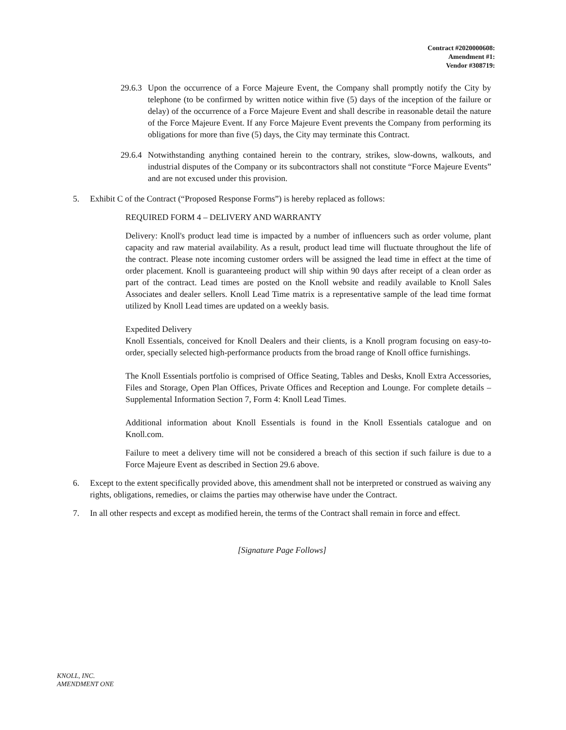Contract #2020000608:
Amendment #1:
Vendor #308719:
29.6.3 Upon the occurrence of a Force Majeure Event, the Company shall promptly notify the City by telephone (to be confirmed by written notice within five (5) days of the inception of the failure or delay) of the occurrence of a Force Majeure Event and shall describe in reasonable detail the nature of the Force Majeure Event. If any Force Majeure Event prevents the Company from performing its obligations for more than five (5) days, the City may terminate this Contract.
29.6.4 Notwithstanding anything contained herein to the contrary, strikes, slow-downs, walkouts, and industrial disputes of the Company or its subcontractors shall not constitute “Force Majeure Events” and are not excused under this provision.
5. Exhibit C of the Contract (“Proposed Response Forms”) is hereby replaced as follows:
REQUIRED FORM 4 – DELIVERY AND WARRANTY
Delivery: Knoll's product lead time is impacted by a number of influencers such as order volume, plant capacity and raw material availability. As a result, product lead time will fluctuate throughout the life of the contract. Please note incoming customer orders will be assigned the lead time in effect at the time of order placement. Knoll is guaranteeing product will ship within 90 days after receipt of a clean order as part of the contract. Lead times are posted on the Knoll website and readily available to Knoll Sales Associates and dealer sellers. Knoll Lead Time matrix is a representative sample of the lead time format utilized by Knoll Lead times are updated on a weekly basis.
Expedited Delivery
Knoll Essentials, conceived for Knoll Dealers and their clients, is a Knoll program focusing on easy-to-order, specially selected high-performance products from the broad range of Knoll office furnishings.
The Knoll Essentials portfolio is comprised of Office Seating, Tables and Desks, Knoll Extra Accessories, Files and Storage, Open Plan Offices, Private Offices and Reception and Lounge. For complete details – Supplemental Information Section 7, Form 4: Knoll Lead Times.
Additional information about Knoll Essentials is found in the Knoll Essentials catalogue and on Knoll.com.
Failure to meet a delivery time will not be considered a breach of this section if such failure is due to a Force Majeure Event as described in Section 29.6 above.
6. Except to the extent specifically provided above, this amendment shall not be interpreted or construed as waiving any rights, obligations, remedies, or claims the parties may otherwise have under the Contract.
7. In all other respects and except as modified herein, the terms of the Contract shall remain in force and effect.
[Signature Page Follows]
KNOLL, INC.
AMENDMENT ONE